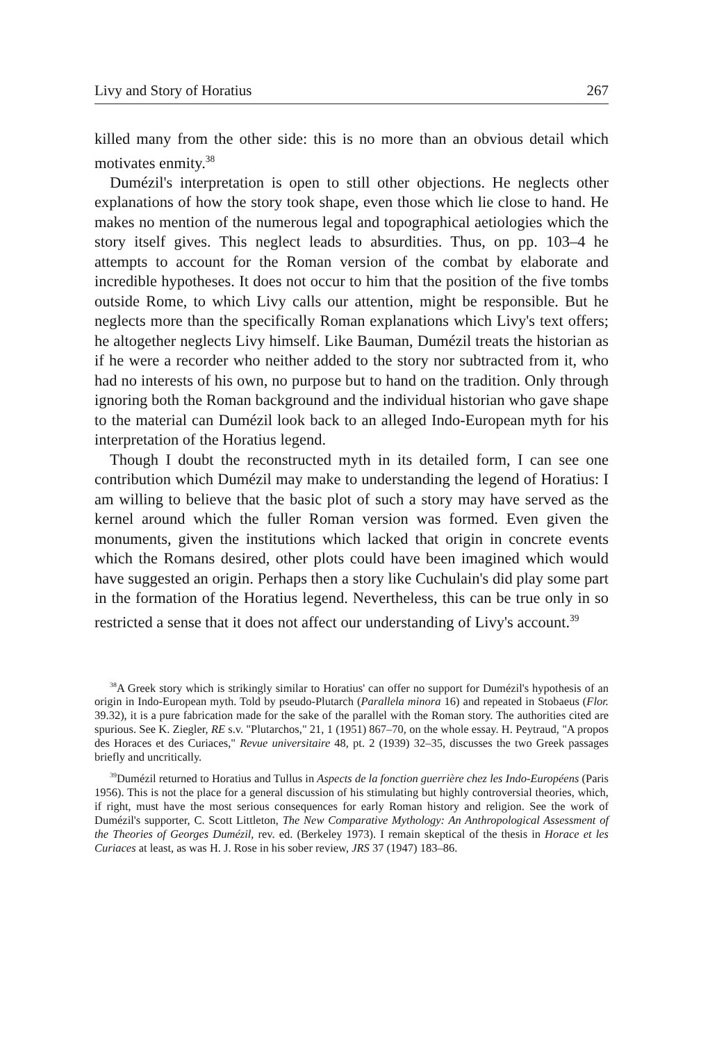Livy and Story of Horatius 267
killed many from the other side: this is no more than an obvious detail which motivates enmity.<sup>38</sup>
Dumézil's interpretation is open to still other objections. He neglects other explanations of how the story took shape, even those which lie close to hand. He makes no mention of the numerous legal and topographical aetiologies which the story itself gives. This neglect leads to absurdities. Thus, on pp. 103–4 he attempts to account for the Roman version of the combat by elaborate and incredible hypotheses. It does not occur to him that the position of the five tombs outside Rome, to which Livy calls our attention, might be responsible. But he neglects more than the specifically Roman explanations which Livy's text offers; he altogether neglects Livy himself. Like Bauman, Dumézil treats the historian as if he were a recorder who neither added to the story nor subtracted from it, who had no interests of his own, no purpose but to hand on the tradition. Only through ignoring both the Roman background and the individual historian who gave shape to the material can Dumézil look back to an alleged Indo-European myth for his interpretation of the Horatius legend.
Though I doubt the reconstructed myth in its detailed form, I can see one contribution which Dumézil may make to understanding the legend of Horatius: I am willing to believe that the basic plot of such a story may have served as the kernel around which the fuller Roman version was formed. Even given the monuments, given the institutions which lacked that origin in concrete events which the Romans desired, other plots could have been imagined which would have suggested an origin. Perhaps then a story like Cuchulain's did play some part in the formation of the Horatius legend. Nevertheless, this can be true only in so restricted a sense that it does not affect our understanding of Livy's account.<sup>39</sup>
<sup>38</sup> A Greek story which is strikingly similar to Horatius' can offer no support for Dumézil's hypothesis of an origin in Indo-European myth. Told by pseudo-Plutarch (Parallela minora 16) and repeated in Stobaeus (Flor. 39.32), it is a pure fabrication made for the sake of the parallel with the Roman story. The authorities cited are spurious. See K. Ziegler, RE s.v. "Plutarchos," 21, 1 (1951) 867–70, on the whole essay. H. Peytraud, "A propos des Horaces et des Curiaces," Revue universitaire 48, pt. 2 (1939) 32–35, discusses the two Greek passages briefly and uncritically.
<sup>39</sup> Dumézil returned to Horatius and Tullus in Aspects de la fonction guerrière chez les Indo-Européens (Paris 1956). This is not the place for a general discussion of his stimulating but highly controversial theories, which, if right, must have the most serious consequences for early Roman history and religion. See the work of Dumézil's supporter, C. Scott Littleton, The New Comparative Mythology: An Anthropological Assessment of the Theories of Georges Dumézil, rev. ed. (Berkeley 1973). I remain skeptical of the thesis in Horace et les Curiaces at least, as was H. J. Rose in his sober review, JRS 37 (1947) 183–86.